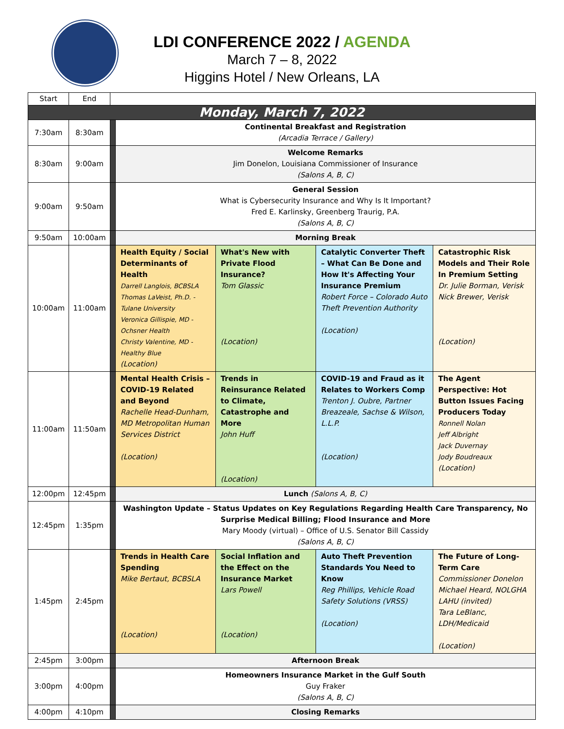LDI CONFERENCE 2022 / AGENDA
March 7 – 8, 2022
Higgins Hotel / New Orleans, LA
| Start | End | | | | | |
| Monday, March 7, 2022 | | | | | | |
| 7:30am | 8:30am | | Continental Breakfast and Registration (Arcadia Terrace / Gallery) | | | |
| 8:30am | 9:00am | | Welcome Remarks Jim Donelon, Louisiana Commissioner of Insurance (Salons A, B, C) | | | |
| 9:00am | 9:50am | | General Session What is Cybersecurity Insurance and Why Is It Important? Fred E. Karlinsky, Greenberg Traurig, P.A. (Salons A, B, C) | | | |
| 9:50am | 10:00am | | Morning Break | | | |
| 10:00am | 11:00am | | Health Equity / Social Determinants of Health Darrell Langlois, BCBSLA Thomas LaVeist, Ph.D. - Tulane University Veronica Gillispie, MD - Ochsner Health Christy Valentine, MD - Healthy Blue (Location) | What's New with Private Flood Insurance? Tom Glassic (Location) | Catalytic Converter Theft – What Can Be Done and How It's Affecting Your Insurance Premium Robert Force – Colorado Auto Theft Prevention Authority (Location) | Catastrophic Risk Models and Their Role In Premium Setting Dr. Julie Borman, Verisk Nick Brewer, Verisk (Location) |
| 11:00am | 11:50am | | Mental Health Crisis – COVID-19 Related and Beyond Rachelle Head-Dunham, MD Metropolitan Human Services District (Location) | Trends in Reinsurance Related to Climate, Catastrophe and More John Huff (Location) | COVID-19 and Fraud as it Relates to Workers Comp Trenton J. Oubre, Partner Breazeale, Sachse & Wilson, L.L.P. (Location) | The Agent Perspective: Hot Button Issues Facing Producers Today Ronnell Nolan Jeff Albright Jack Duvernay Jody Boudreaux (Location) |
| 12:00pm | 12:45pm | | Lunch (Salons A, B, C) | | | |
| 12:45pm | 1:35pm | | Washington Update – Status Updates on Key Regulations Regarding Health Care Transparency, No Surprise Medical Billing; Flood Insurance and More Mary Moody (virtual) – Office of U.S. Senator Bill Cassidy (Salons A, B, C) | | | |
| 1:45pm | 2:45pm | | Trends in Health Care Spending Mike Bertaut, BCBSLA (Location) | Social Inflation and the Effect on the Insurance Market Lars Powell (Location) | Auto Theft Prevention Standards You Need to Know Reg Phillips, Vehicle Road Safety Solutions (VRSS) (Location) | The Future of Long-Term Care Commissioner Donelon Michael Heard, NOLGHA LAHU (invited) Tara LeBlanc, LDH/Medicaid (Location) |
| 2:45pm | 3:00pm | | Afternoon Break | | | |
| 3:00pm | 4:00pm | | Homeowners Insurance Market in the Gulf South Guy Fraker (Salons A, B, C) | | | |
| 4:00pm | 4:10pm | | Closing Remarks | | | |